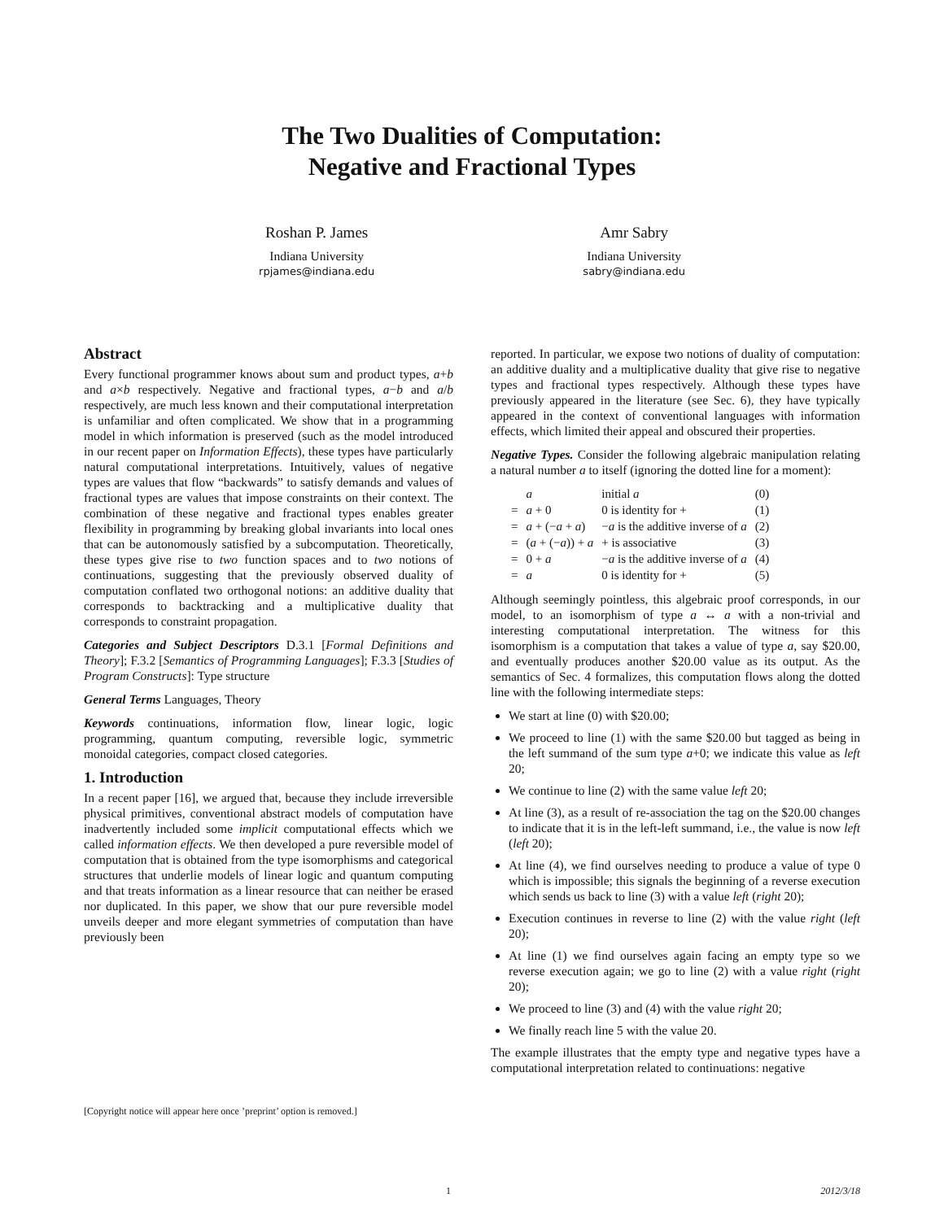The Two Dualities of Computation:
Negative and Fractional Types
Roshan P. James
Indiana University
rpjames@indiana.edu
Amr Sabry
Indiana University
sabry@indiana.edu
Abstract
Every functional programmer knows about sum and product types, a+b and a×b respectively. Negative and fractional types, a−b and a/b respectively, are much less known and their computational interpretation is unfamiliar and often complicated. We show that in a programming model in which information is preserved (such as the model introduced in our recent paper on Information Effects), these types have particularly natural computational interpretations. Intuitively, values of negative types are values that flow “backwards” to satisfy demands and values of fractional types are values that impose constraints on their context. The combination of these negative and fractional types enables greater flexibility in programming by breaking global invariants into local ones that can be autonomously satisfied by a subcomputation. Theoretically, these types give rise to two function spaces and to two notions of continuations, suggesting that the previously observed duality of computation conflated two orthogonal notions: an additive duality that corresponds to backtracking and a multiplicative duality that corresponds to constraint propagation.
Categories and Subject Descriptors D.3.1 [Formal Definitions and Theory]; F.3.2 [Semantics of Programming Languages]; F.3.3 [Studies of Program Constructs]: Type structure
General Terms Languages, Theory
Keywords continuations, information flow, linear logic, logic programming, quantum computing, reversible logic, symmetric monoidal categories, compact closed categories.
1. Introduction
In a recent paper [16], we argued that, because they include irreversible physical primitives, conventional abstract models of computation have inadvertently included some implicit computational effects which we called information effects. We then developed a pure reversible model of computation that is obtained from the type isomorphisms and categorical structures that underlie models of linear logic and quantum computing and that treats information as a linear resource that can neither be erased nor duplicated. In this paper, we show that our pure reversible model unveils deeper and more elegant symmetries of computation than have previously been
reported. In particular, we expose two notions of duality of computation: an additive duality and a multiplicative duality that give rise to negative types and fractional types respectively. Although these types have previously appeared in the literature (see Sec. 6), they have typically appeared in the context of conventional languages with information effects, which limited their appeal and obscured their properties.
Negative Types. Consider the following algebraic manipulation relating a natural number a to itself (ignoring the dotted line for a moment):
| | a | initial a | (0) |
| = | a + 0 | 0 is identity for + | (1) |
| = | a + (− a + a ) | − a is the additive inverse of a | (2) |
| = | ( a + (− a )) + a | + is associative | (3) |
| = | 0 + a | − a is the additive inverse of a | (4) |
| = | a | 0 is identity for + | (5) |
Although seemingly pointless, this algebraic proof corresponds, in our model, to an isomorphism of type a ↔ a with a non-trivial and interesting computational interpretation. The witness for this isomorphism is a computation that takes a value of type a, say $20.00, and eventually produces another $20.00 value as its output. As the semantics of Sec. 4 formalizes, this computation flows along the dotted line with the following intermediate steps:
We start at line (0) with $20.00;
We proceed to line (1) with the same $20.00 but tagged as being in the left summand of the sum type a+0; we indicate this value as left 20;
We continue to line (2) with the same value left 20;
At line (3), as a result of re-association the tag on the $20.00 changes to indicate that it is in the left-left summand, i.e., the value is now left (left 20);
At line (4), we find ourselves needing to produce a value of type 0 which is impossible; this signals the beginning of a reverse execution which sends us back to line (3) with a value left (right 20);
Execution continues in reverse to line (2) with the value right (left 20);
At line (1) we find ourselves again facing an empty type so we reverse execution again; we go to line (2) with a value right (right 20);
We proceed to line (3) and (4) with the value right 20;
We finally reach line 5 with the value 20.
The example illustrates that the empty type and negative types have a computational interpretation related to continuations: negative
[Copyright notice will appear here once ’preprint’ option is removed.]
1 2012/3/18